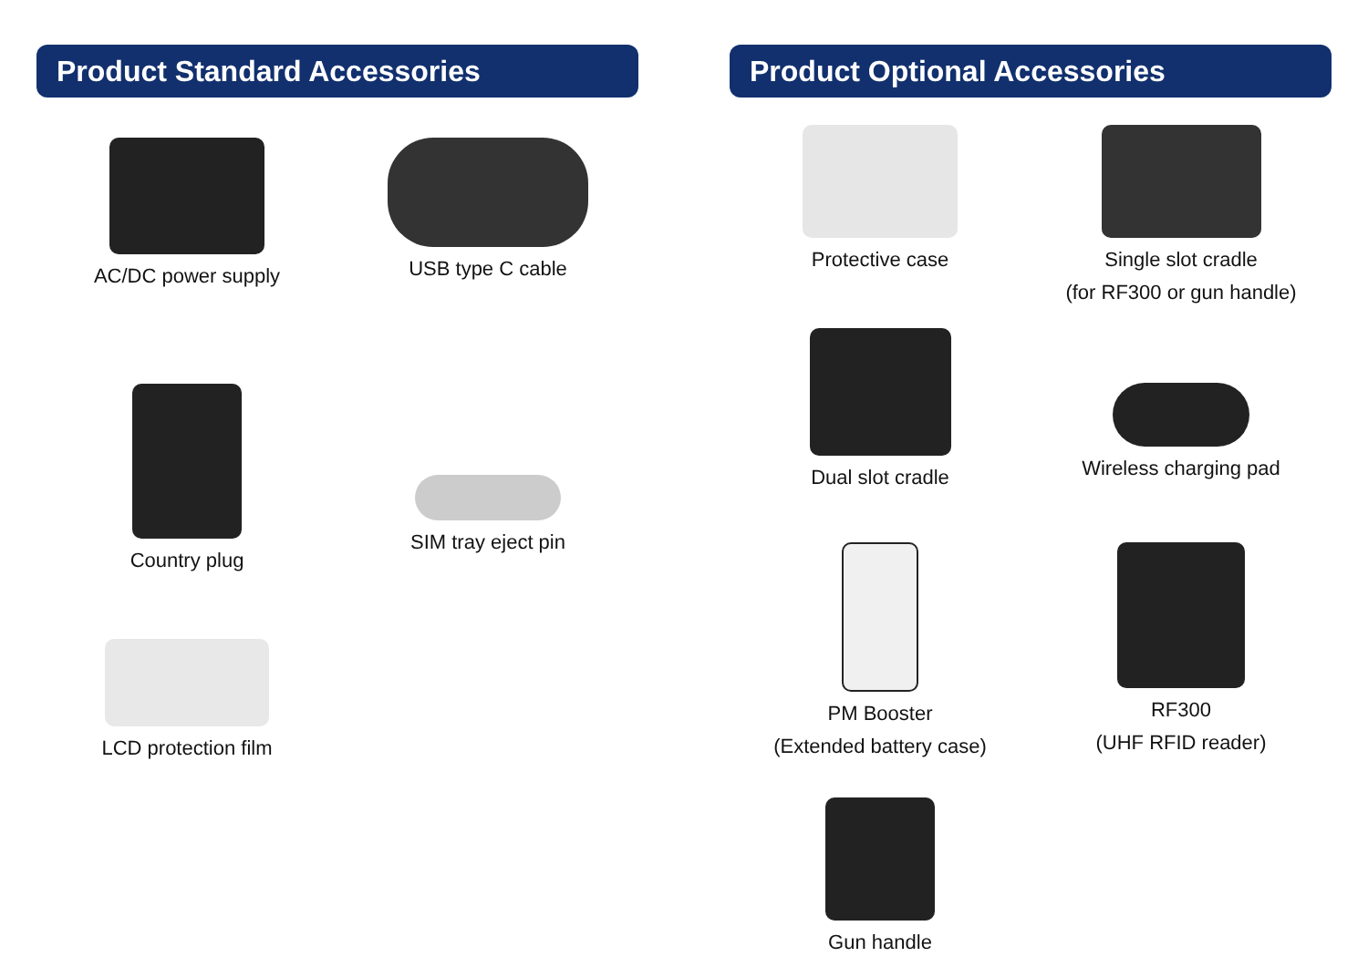Product Standard Accessories
AC/DC power supply
USB type C cable
Country plug
SIM tray eject pin
LCD protection film
Product Optional Accessories
Protective case
Single slot cradle
(for RF300 or gun handle)
Dual slot cradle
Wireless charging pad
PM Booster
(Extended battery case)
RF300
(UHF RFID reader)
Gun handle